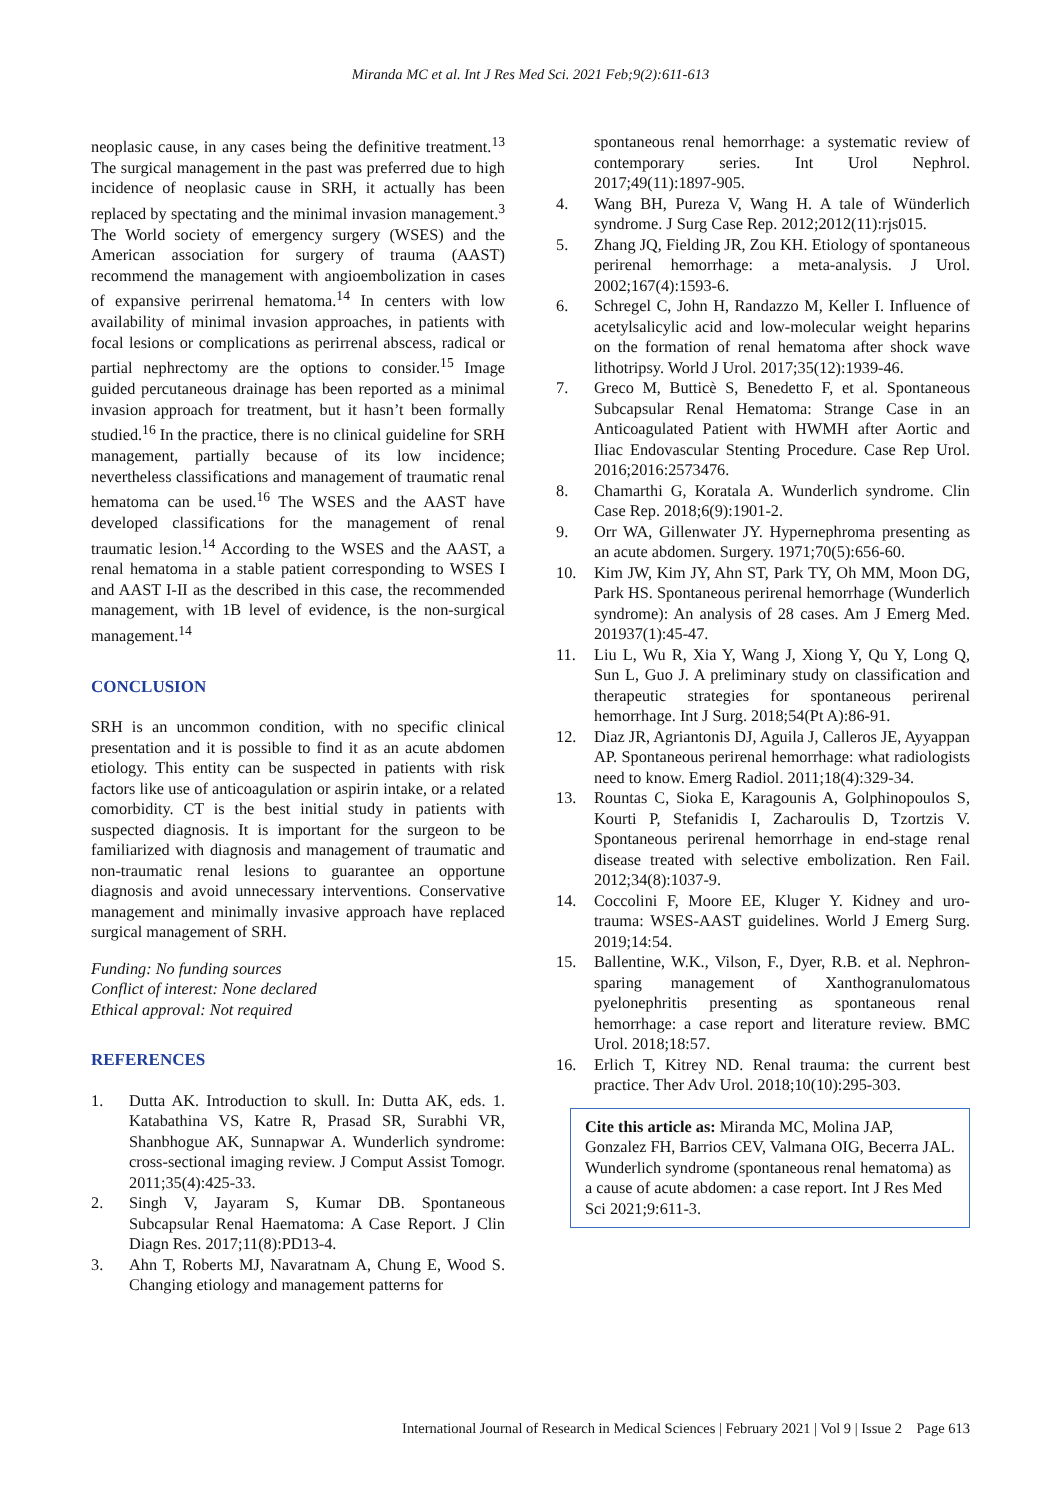Miranda MC et al. Int J Res Med Sci. 2021 Feb;9(2):611-613
neoplasic cause, in any cases being the definitive treatment.<sup>13</sup> The surgical management in the past was preferred due to high incidence of neoplasic cause in SRH, it actually has been replaced by spectating and the minimal invasion management.<sup>3</sup> The World society of emergency surgery (WSES) and the American association for surgery of trauma (AAST) recommend the management with angioembolization in cases of expansive perirrenal hematoma.<sup>14</sup> In centers with low availability of minimal invasion approaches, in patients with focal lesions or complications as perirrenal abscess, radical or partial nephrectomy are the options to consider.<sup>15</sup> Image guided percutaneous drainage has been reported as a minimal invasion approach for treatment, but it hasn’t been formally studied.<sup>16</sup> In the practice, there is no clinical guideline for SRH management, partially because of its low incidence; nevertheless classifications and management of traumatic renal hematoma can be used.<sup>16</sup> The WSES and the AAST have developed classifications for the management of renal traumatic lesion.<sup>14</sup> According to the WSES and the AAST, a renal hematoma in a stable patient corresponding to WSES I and AAST I-II as the described in this case, the recommended management, with 1B level of evidence, is the non-surgical management.<sup>14</sup>
CONCLUSION
SRH is an uncommon condition, with no specific clinical presentation and it is possible to find it as an acute abdomen etiology. This entity can be suspected in patients with risk factors like use of anticoagulation or aspirin intake, or a related comorbidity. CT is the best initial study in patients with suspected diagnosis. It is important for the surgeon to be familiarized with diagnosis and management of traumatic and non-traumatic renal lesions to guarantee an opportune diagnosis and avoid unnecessary interventions. Conservative management and minimally invasive approach have replaced surgical management of SRH.
Funding: No funding sources
Conflict of interest: None declared
Ethical approval: Not required
REFERENCES
1. Dutta AK. Introduction to skull. In: Dutta AK, eds. 1. Katabathina VS, Katre R, Prasad SR, Surabhi VR, Shanbhogue AK, Sunnapwar A. Wunderlich syndrome: cross-sectional imaging review. J Comput Assist Tomogr. 2011;35(4):425-33.
2. Singh V, Jayaram S, Kumar DB. Spontaneous Subcapsular Renal Haematoma: A Case Report. J Clin Diagn Res. 2017;11(8):PD13-4.
3. Ahn T, Roberts MJ, Navaratnam A, Chung E, Wood S. Changing etiology and management patterns for
spontaneous renal hemorrhage: a systematic review of contemporary series. Int Urol Nephrol. 2017;49(11):1897-905.
4. Wang BH, Pureza V, Wang H. A tale of Wünderlich syndrome. J Surg Case Rep. 2012;2012(11):rjs015.
5. Zhang JQ, Fielding JR, Zou KH. Etiology of spontaneous perirenal hemorrhage: a meta-analysis. J Urol. 2002;167(4):1593-6.
6. Schregel C, John H, Randazzo M, Keller I. Influence of acetylsalicylic acid and low-molecular weight heparins on the formation of renal hematoma after shock wave lithotripsy. World J Urol. 2017;35(12):1939-46.
7. Greco M, Butticè S, Benedetto F, et al. Spontaneous Subcapsular Renal Hematoma: Strange Case in an Anticoagulated Patient with HWMH after Aortic and Iliac Endovascular Stenting Procedure. Case Rep Urol. 2016;2016:2573476.
8. Chamarthi G, Koratala A. Wunderlich syndrome. Clin Case Rep. 2018;6(9):1901-2.
9. Orr WA, Gillenwater JY. Hypernephroma presenting as an acute abdomen. Surgery. 1971;70(5):656-60.
10. Kim JW, Kim JY, Ahn ST, Park TY, Oh MM, Moon DG, Park HS. Spontaneous perirenal hemorrhage (Wunderlich syndrome): An analysis of 28 cases. Am J Emerg Med. 201937(1):45-47.
11. Liu L, Wu R, Xia Y, Wang J, Xiong Y, Qu Y, Long Q, Sun L, Guo J. A preliminary study on classification and therapeutic strategies for spontaneous perirenal hemorrhage. Int J Surg. 2018;54(Pt A):86-91.
12. Diaz JR, Agriantonis DJ, Aguila J, Calleros JE, Ayyappan AP. Spontaneous perirenal hemorrhage: what radiologists need to know. Emerg Radiol. 2011;18(4):329-34.
13. Rountas C, Sioka E, Karagounis A, Golphinopoulos S, Kourti P, Stefanidis I, Zacharoulis D, Tzortzis V. Spontaneous perirenal hemorrhage in end-stage renal disease treated with selective embolization. Ren Fail. 2012;34(8):1037-9.
14. Coccolini F, Moore EE, Kluger Y. Kidney and uro-trauma: WSES-AAST guidelines. World J Emerg Surg. 2019;14:54.
15. Ballentine, W.K., Vilson, F., Dyer, R.B. et al. Nephron-sparing management of Xanthogranulomatous pyelonephritis presenting as spontaneous renal hemorrhage: a case report and literature review. BMC Urol. 2018;18:57.
16. Erlich T, Kitrey ND. Renal trauma: the current best practice. Ther Adv Urol. 2018;10(10):295-303.
Cite this article as: Miranda MC, Molina JAP, Gonzalez FH, Barrios CEV, Valmana OIG, Becerra JAL. Wunderlich syndrome (spontaneous renal hematoma) as a cause of acute abdomen: a case report. Int J Res Med Sci 2021;9:611-3.
International Journal of Research in Medical Sciences | February 2021 | Vol 9 | Issue 2 Page 613